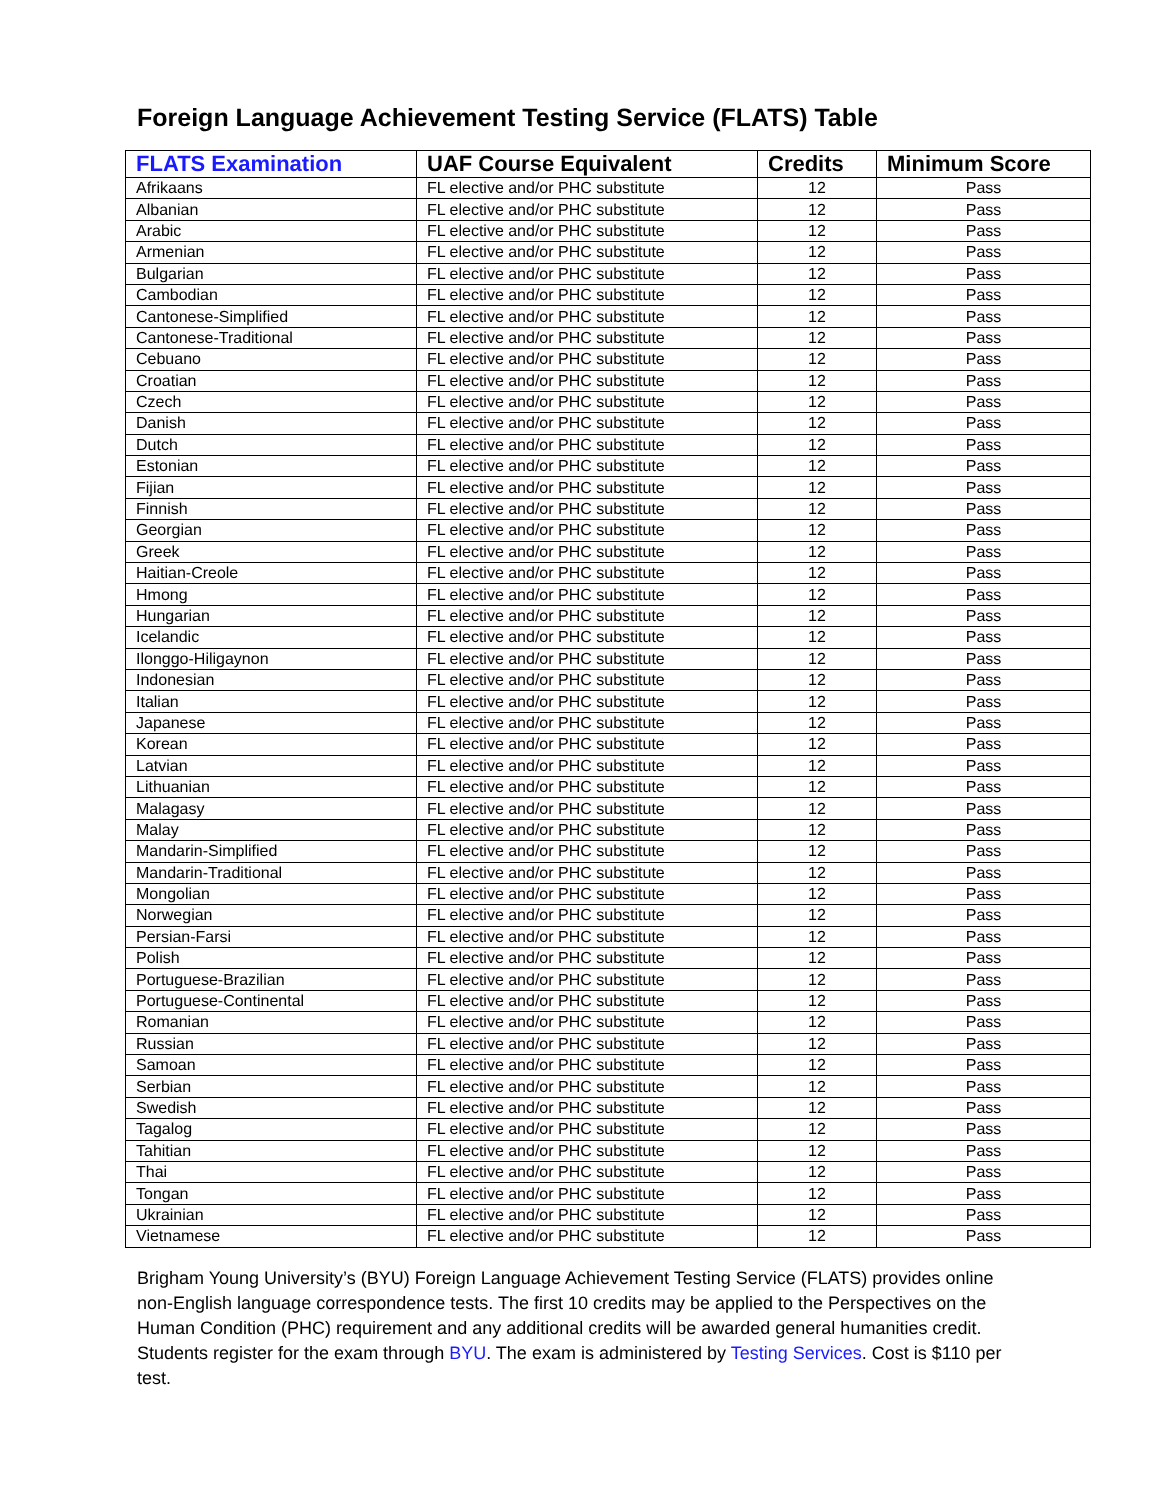Foreign Language Achievement Testing Service (FLATS) Table
| FLATS Examination | UAF Course Equivalent | Credits | Minimum Score |
| --- | --- | --- | --- |
| Afrikaans | FL elective and/or PHC substitute | 12 | Pass |
| Albanian | FL elective and/or PHC substitute | 12 | Pass |
| Arabic | FL elective and/or PHC substitute | 12 | Pass |
| Armenian | FL elective and/or PHC substitute | 12 | Pass |
| Bulgarian | FL elective and/or PHC substitute | 12 | Pass |
| Cambodian | FL elective and/or PHC substitute | 12 | Pass |
| Cantonese-Simplified | FL elective and/or PHC substitute | 12 | Pass |
| Cantonese-Traditional | FL elective and/or PHC substitute | 12 | Pass |
| Cebuano | FL elective and/or PHC substitute | 12 | Pass |
| Croatian | FL elective and/or PHC substitute | 12 | Pass |
| Czech | FL elective and/or PHC substitute | 12 | Pass |
| Danish | FL elective and/or PHC substitute | 12 | Pass |
| Dutch | FL elective and/or PHC substitute | 12 | Pass |
| Estonian | FL elective and/or PHC substitute | 12 | Pass |
| Fijian | FL elective and/or PHC substitute | 12 | Pass |
| Finnish | FL elective and/or PHC substitute | 12 | Pass |
| Georgian | FL elective and/or PHC substitute | 12 | Pass |
| Greek | FL elective and/or PHC substitute | 12 | Pass |
| Haitian-Creole | FL elective and/or PHC substitute | 12 | Pass |
| Hmong | FL elective and/or PHC substitute | 12 | Pass |
| Hungarian | FL elective and/or PHC substitute | 12 | Pass |
| Icelandic | FL elective and/or PHC substitute | 12 | Pass |
| Ilonggo-Hiligaynon | FL elective and/or PHC substitute | 12 | Pass |
| Indonesian | FL elective and/or PHC substitute | 12 | Pass |
| Italian | FL elective and/or PHC substitute | 12 | Pass |
| Japanese | FL elective and/or PHC substitute | 12 | Pass |
| Korean | FL elective and/or PHC substitute | 12 | Pass |
| Latvian | FL elective and/or PHC substitute | 12 | Pass |
| Lithuanian | FL elective and/or PHC substitute | 12 | Pass |
| Malagasy | FL elective and/or PHC substitute | 12 | Pass |
| Malay | FL elective and/or PHC substitute | 12 | Pass |
| Mandarin-Simplified | FL elective and/or PHC substitute | 12 | Pass |
| Mandarin-Traditional | FL elective and/or PHC substitute | 12 | Pass |
| Mongolian | FL elective and/or PHC substitute | 12 | Pass |
| Norwegian | FL elective and/or PHC substitute | 12 | Pass |
| Persian-Farsi | FL elective and/or PHC substitute | 12 | Pass |
| Polish | FL elective and/or PHC substitute | 12 | Pass |
| Portuguese-Brazilian | FL elective and/or PHC substitute | 12 | Pass |
| Portuguese-Continental | FL elective and/or PHC substitute | 12 | Pass |
| Romanian | FL elective and/or PHC substitute | 12 | Pass |
| Russian | FL elective and/or PHC substitute | 12 | Pass |
| Samoan | FL elective and/or PHC substitute | 12 | Pass |
| Serbian | FL elective and/or PHC substitute | 12 | Pass |
| Swedish | FL elective and/or PHC substitute | 12 | Pass |
| Tagalog | FL elective and/or PHC substitute | 12 | Pass |
| Tahitian | FL elective and/or PHC substitute | 12 | Pass |
| Thai | FL elective and/or PHC substitute | 12 | Pass |
| Tongan | FL elective and/or PHC substitute | 12 | Pass |
| Ukrainian | FL elective and/or PHC substitute | 12 | Pass |
| Vietnamese | FL elective and/or PHC substitute | 12 | Pass |
Brigham Young University’s (BYU) Foreign Language Achievement Testing Service (FLATS) provides online non-English language correspondence tests. The first 10 credits may be applied to the Perspectives on the Human Condition (PHC) requirement and any additional credits will be awarded general humanities credit. Students register for the exam through BYU. The exam is administered by Testing Services. Cost is $110 per test.